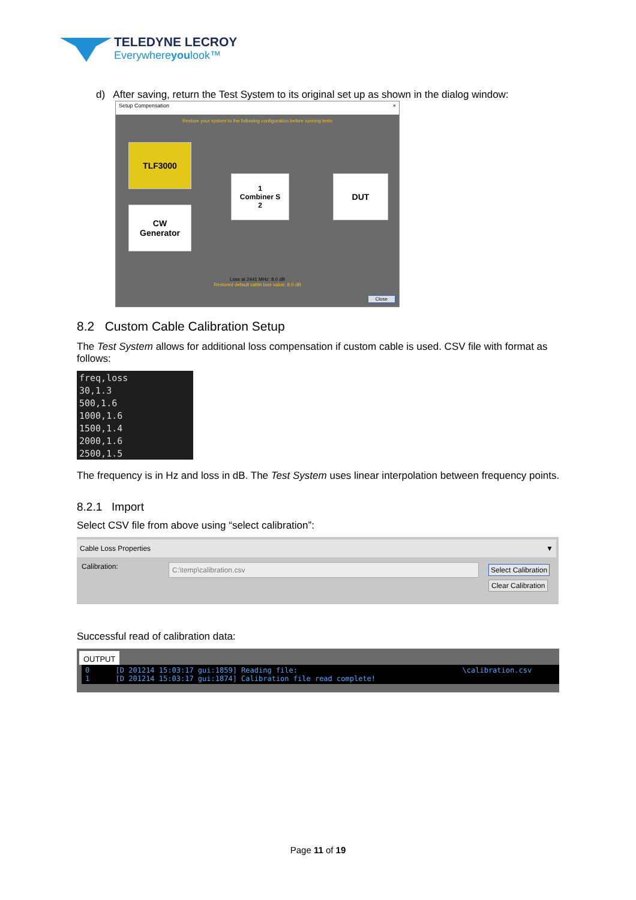TELEDYNE LECROY
Everywhereyoulook™
d) After saving, return the Test System to its original set up as shown in the dialog window:
Setup Compensation ×
Restore your system to the following configuration before running tests
TLF3000
CW
Generator
1
Combiner S
2
DUT
Loss at 2441 MHz: 8.0 dB
Restored default cable loss value: 8.0 dB
Close
8.2 Custom Cable Calibration Setup
The Test System allows for additional loss compensation if custom cable is used. CSV file with format as follows:
freq,loss
30,1.3
500,1.6
1000,1.6
1500,1.4
2000,1.6
2500,1.5
The frequency is in Hz and loss in dB. The Test System uses linear interpolation between frequency points.
8.2.1 Import
Select CSV file from above using “select calibration”:
Cable Loss Properties ▼
Calibration: C:\temp\calibration.csv Select Calibration
Clear Calibration
Successful read of calibration data:
OUTPUT
0      [D 201214 15:03:17 gui:1859] Reading file:                                      \calibration.csv
1      [D 201214 15:03:17 gui:1874] Calibration file read complete!
Page 11 of 19